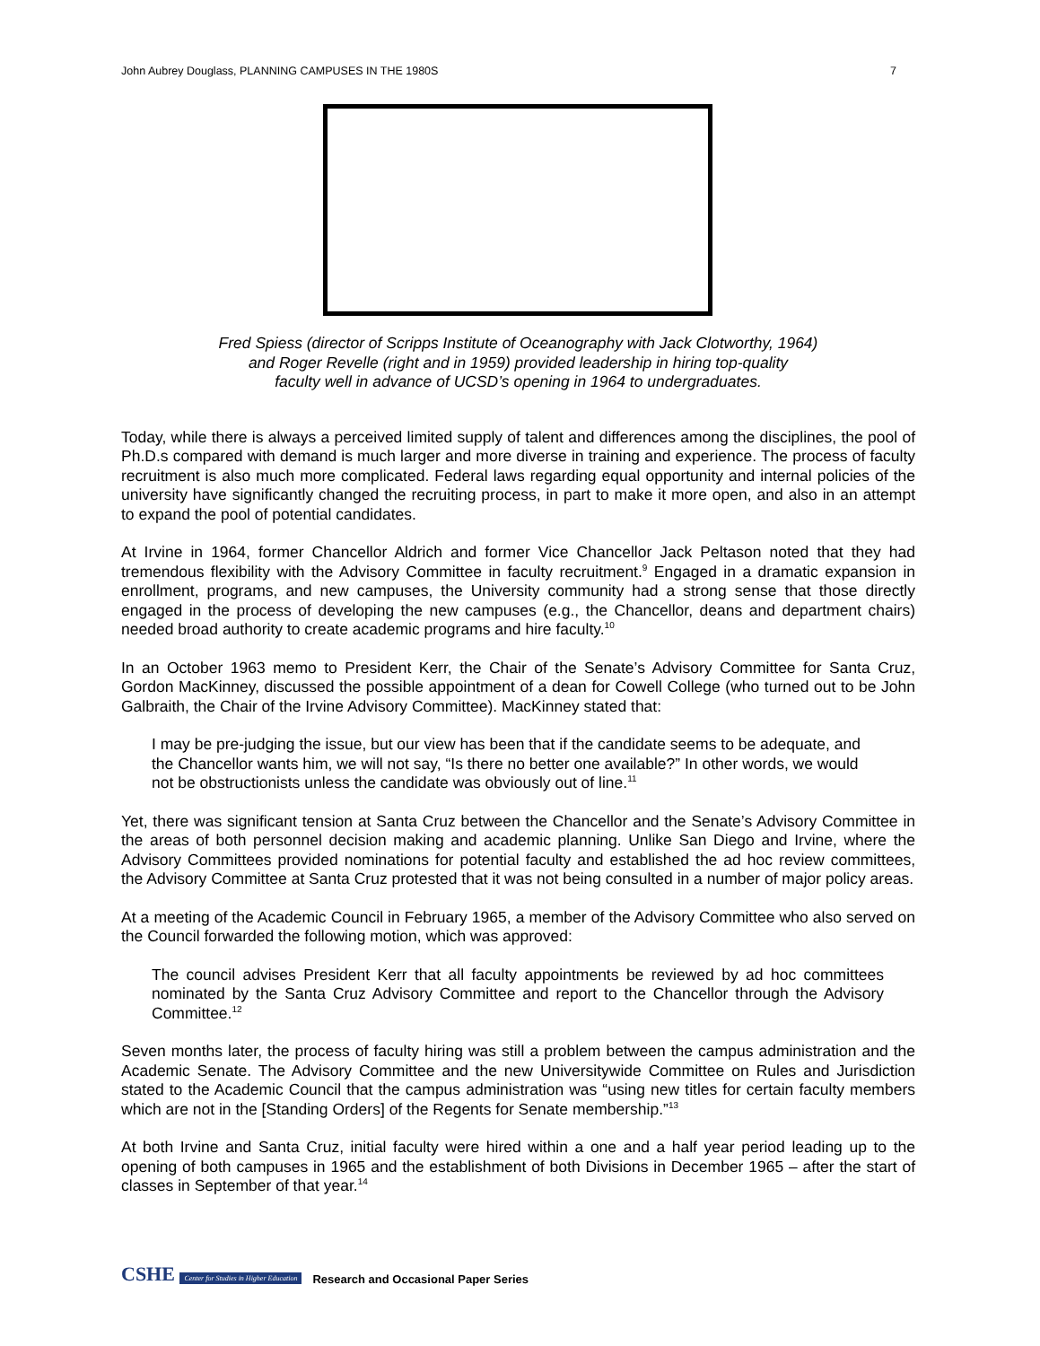John Aubrey Douglass, PLANNING CAMPUSES IN THE 1980S 7
Fred Spiess (director of Scripps Institute of Oceanography with Jack Clotworthy, 1964)
and Roger Revelle (right and in 1959) provided leadership in hiring top-quality
faculty well in advance of UCSD’s opening in 1964 to undergraduates.
Today, while there is always a perceived limited supply of talent and differences among the disciplines, the pool of Ph.D.s compared with demand is much larger and more diverse in training and experience. The process of faculty recruitment is also much more complicated. Federal laws regarding equal opportunity and internal policies of the university have significantly changed the recruiting process, in part to make it more open, and also in an attempt to expand the pool of potential candidates.
At Irvine in 1964, former Chancellor Aldrich and former Vice Chancellor Jack Peltason noted that they had tremendous flexibility with the Advisory Committee in faculty recruitment.<sup>9</sup> Engaged in a dramatic expansion in enrollment, programs, and new campuses, the University community had a strong sense that those directly engaged in the process of developing the new campuses (e.g., the Chancellor, deans and department chairs) needed broad authority to create academic programs and hire faculty.<sup>10</sup>
In an October 1963 memo to President Kerr, the Chair of the Senate’s Advisory Committee for Santa Cruz, Gordon MacKinney, discussed the possible appointment of a dean for Cowell College (who turned out to be John Galbraith, the Chair of the Irvine Advisory Committee). MacKinney stated that:
I may be pre-judging the issue, but our view has been that if the candidate seems to be adequate, and the Chancellor wants him, we will not say, “Is there no better one available?” In other words, we would not be obstructionists unless the candidate was obviously out of line.<sup>11</sup>
Yet, there was significant tension at Santa Cruz between the Chancellor and the Senate’s Advisory Committee in the areas of both personnel decision making and academic planning. Unlike San Diego and Irvine, where the Advisory Committees provided nominations for potential faculty and established the ad hoc review committees, the Advisory Committee at Santa Cruz protested that it was not being consulted in a number of major policy areas.
At a meeting of the Academic Council in February 1965, a member of the Advisory Committee who also served on the Council forwarded the following motion, which was approved:
The council advises President Kerr that all faculty appointments be reviewed by ad hoc committees nominated by the Santa Cruz Advisory Committee and report to the Chancellor through the Advisory Committee.<sup>12</sup>
Seven months later, the process of faculty hiring was still a problem between the campus administration and the Academic Senate. The Advisory Committee and the new Universitywide Committee on Rules and Jurisdiction stated to the Academic Council that the campus administration was “using new titles for certain faculty members which are not in the [Standing Orders] of the Regents for Senate membership.”<sup>13</sup>
At both Irvine and Santa Cruz, initial faculty were hired within a one and a half year period leading up to the opening of both campuses in 1965 and the establishment of both Divisions in December 1965 – after the start of classes in September of that year.<sup>14</sup>
CSHE Center for Studies in Higher Education
Research and Occasional Paper Series